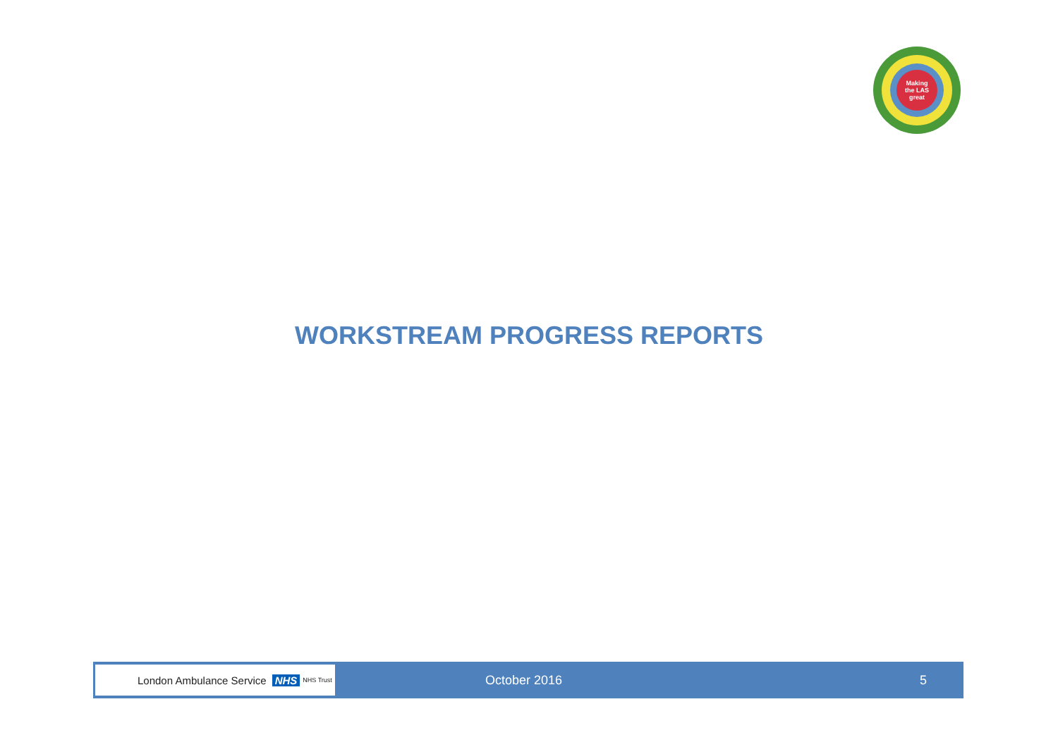Making
the LAS
great
WORKSTREAM PROGRESS REPORTS
London Ambulance Service NHS NHS Trust
October 2016 5